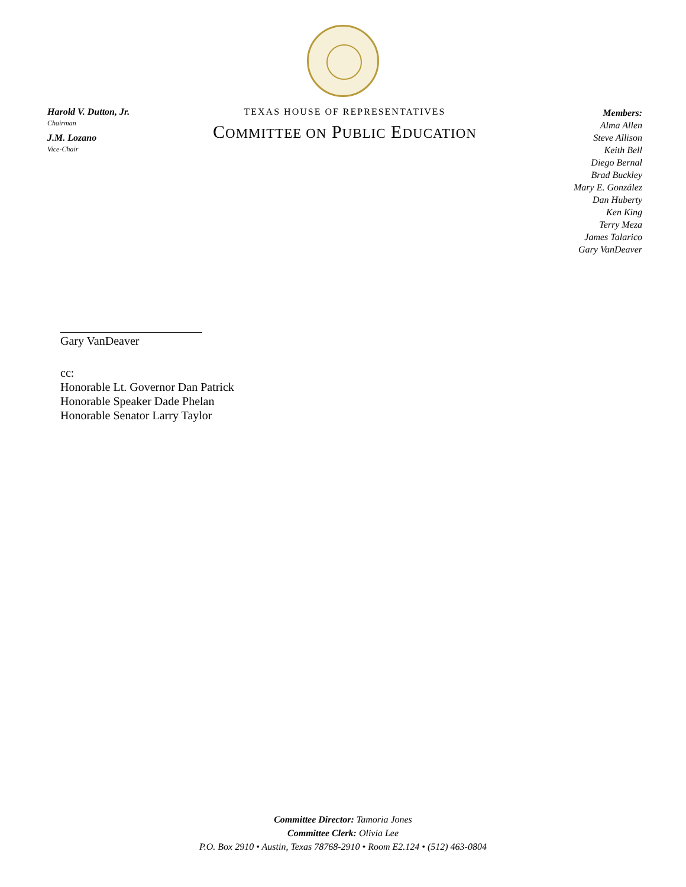Harold V. Dutton, Jr.
Chairman
J.M. Lozano
Vice-Chair
TEXAS HOUSE OF REPRESENTATIVES
COMMITTEE ON PUBLIC EDUCATION
Members:
Alma Allen
Steve Allison
Keith Bell
Diego Bernal
Brad Buckley
Mary E. González
Dan Huberty
Ken King
Terry Meza
James Talarico
Gary VanDeaver
Gary VanDeaver
cc:
Honorable Lt. Governor Dan Patrick
Honorable Speaker Dade Phelan
Honorable Senator Larry Taylor
Committee Director: Tamoria Jones
Committee Clerk: Olivia Lee
P.O. Box 2910 • Austin, Texas 78768-2910 • Room E2.124 • (512) 463-0804